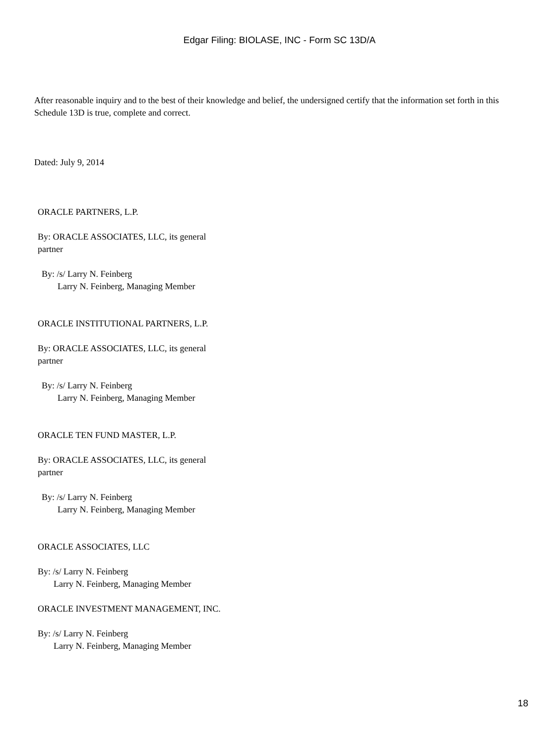Edgar Filing: BIOLASE, INC - Form SC 13D/A
After reasonable inquiry and to the best of their knowledge and belief, the undersigned certify that the information set forth in this Schedule 13D is true, complete and correct.
Dated: July 9, 2014
ORACLE PARTNERS, L.P.
By: ORACLE ASSOCIATES, LLC, its general partner
By: /s/ Larry N. Feinberg
Larry N. Feinberg, Managing Member
ORACLE INSTITUTIONAL PARTNERS, L.P.
By: ORACLE ASSOCIATES, LLC, its general partner
By: /s/ Larry N. Feinberg
Larry N. Feinberg, Managing Member
ORACLE TEN FUND MASTER, L.P.
By: ORACLE ASSOCIATES, LLC, its general partner
By: /s/ Larry N. Feinberg
Larry N. Feinberg, Managing Member
ORACLE ASSOCIATES, LLC
By: /s/ Larry N. Feinberg
Larry N. Feinberg, Managing Member
ORACLE INVESTMENT MANAGEMENT, INC.
By: /s/ Larry N. Feinberg
Larry N. Feinberg, Managing Member
18